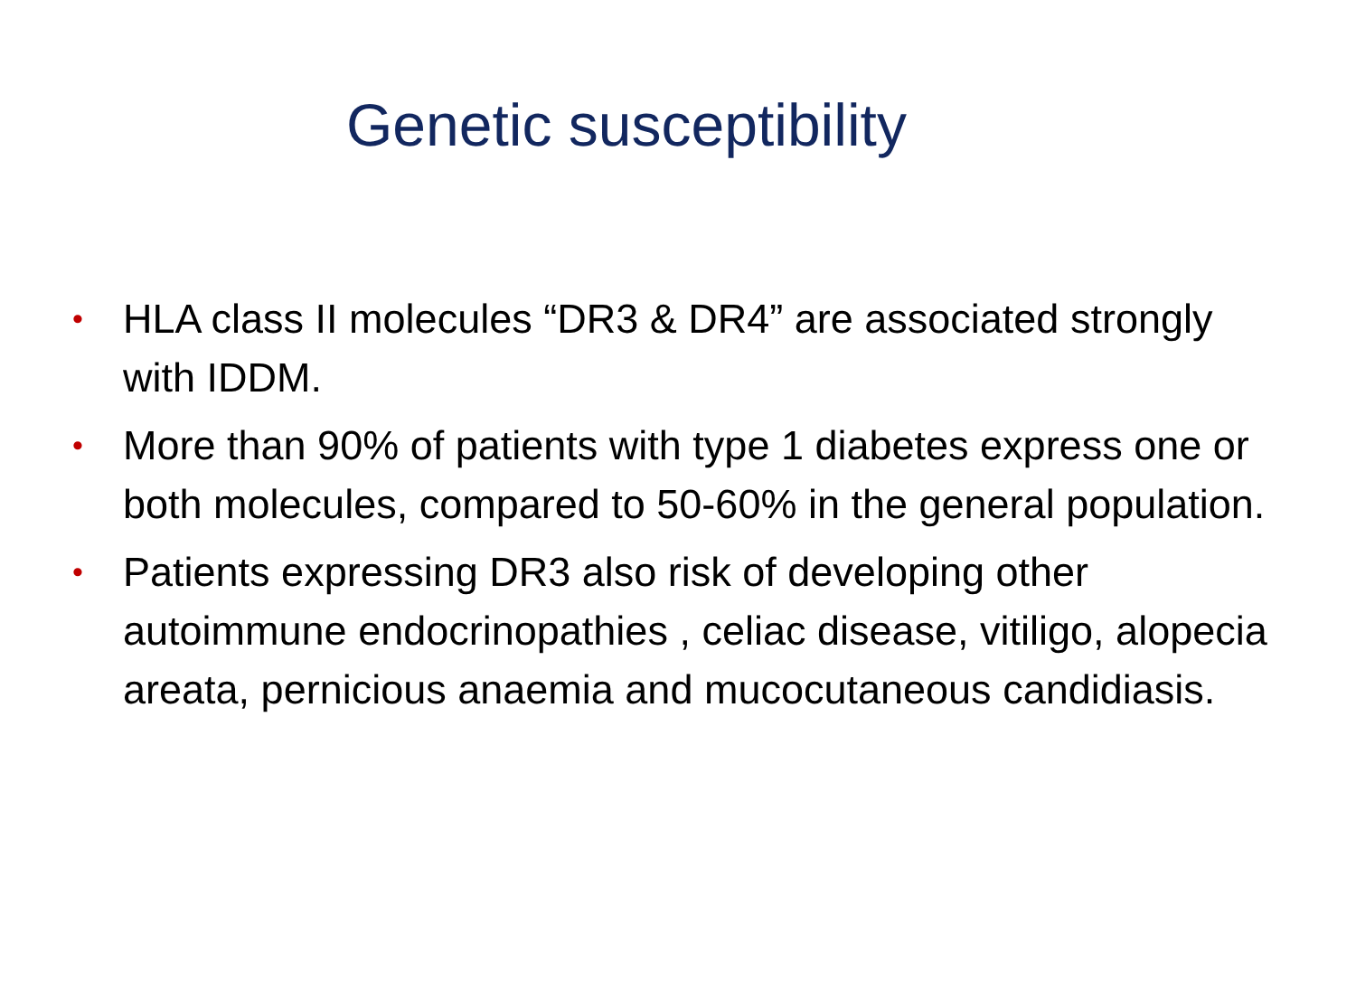Genetic susceptibility
• HLA class II molecules “DR3 & DR4” are associated strongly with IDDM.
• More than 90% of patients with type 1 diabetes express one or both molecules, compared to 50-60% in the general population.
• Patients expressing DR3 also risk of developing other autoimmune endocrinopathies , celiac disease, vitiligo, alopecia areata, pernicious anaemia and mucocutaneous candidiasis.